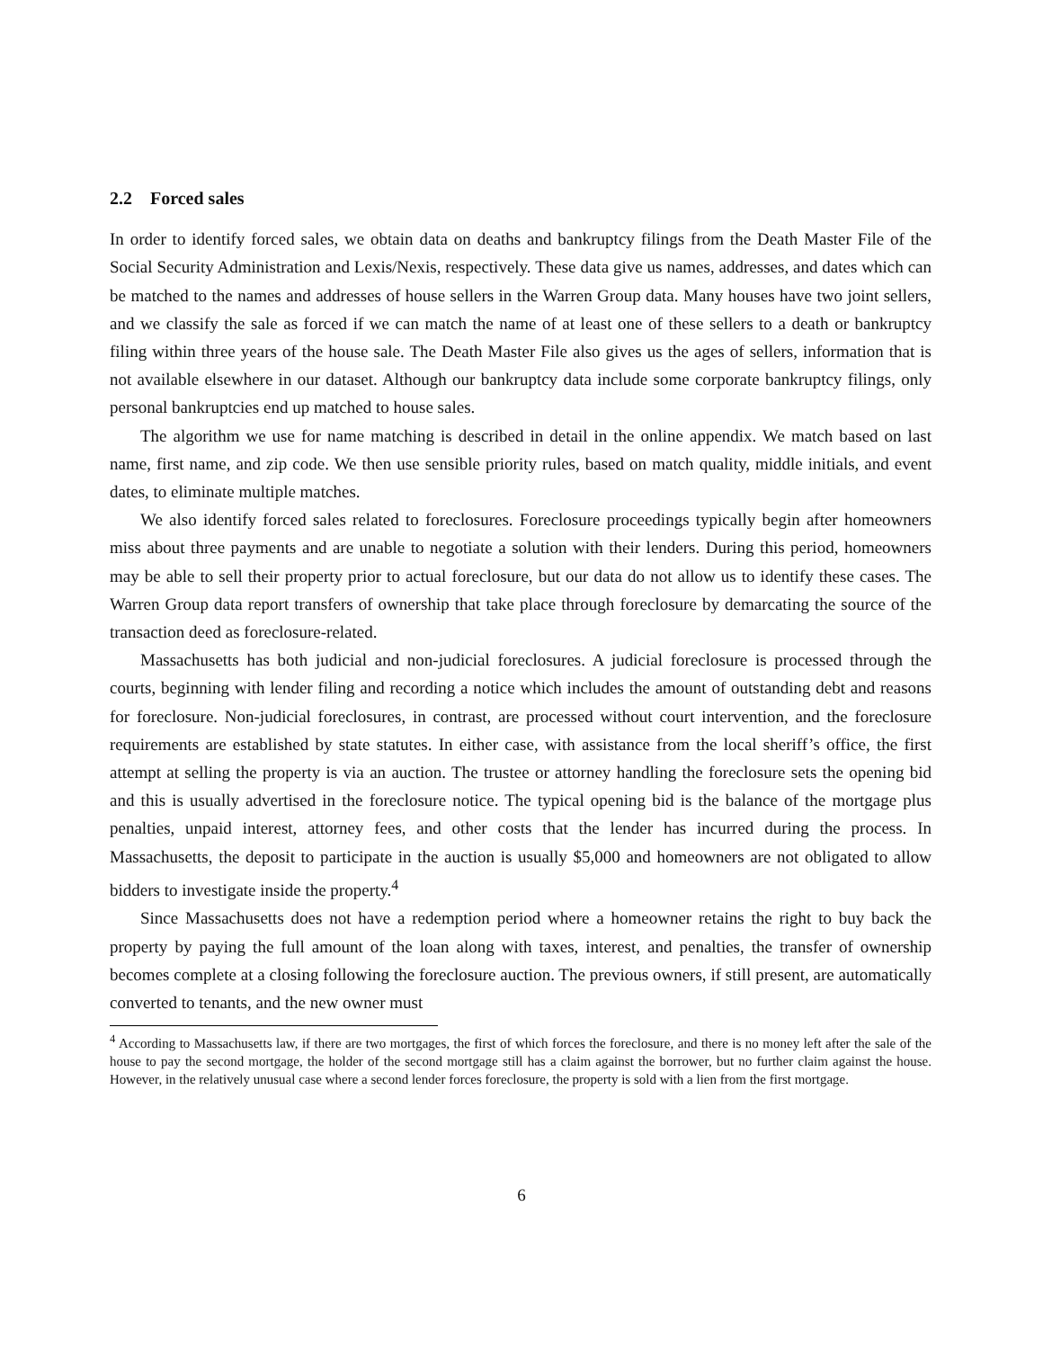2.2 Forced sales
In order to identify forced sales, we obtain data on deaths and bankruptcy filings from the Death Master File of the Social Security Administration and Lexis/Nexis, respectively. These data give us names, addresses, and dates which can be matched to the names and addresses of house sellers in the Warren Group data. Many houses have two joint sellers, and we classify the sale as forced if we can match the name of at least one of these sellers to a death or bankruptcy filing within three years of the house sale. The Death Master File also gives us the ages of sellers, information that is not available elsewhere in our dataset. Although our bankruptcy data include some corporate bankruptcy filings, only personal bankruptcies end up matched to house sales.
The algorithm we use for name matching is described in detail in the online appendix. We match based on last name, first name, and zip code. We then use sensible priority rules, based on match quality, middle initials, and event dates, to eliminate multiple matches.
We also identify forced sales related to foreclosures. Foreclosure proceedings typically begin after homeowners miss about three payments and are unable to negotiate a solution with their lenders. During this period, homeowners may be able to sell their property prior to actual foreclosure, but our data do not allow us to identify these cases. The Warren Group data report transfers of ownership that take place through foreclosure by demarcating the source of the transaction deed as foreclosure-related.
Massachusetts has both judicial and non-judicial foreclosures. A judicial foreclosure is processed through the courts, beginning with lender filing and recording a notice which includes the amount of outstanding debt and reasons for foreclosure. Non-judicial foreclosures, in contrast, are processed without court intervention, and the foreclosure requirements are established by state statutes. In either case, with assistance from the local sheriff’s office, the first attempt at selling the property is via an auction. The trustee or attorney handling the foreclosure sets the opening bid and this is usually advertised in the foreclosure notice. The typical opening bid is the balance of the mortgage plus penalties, unpaid interest, attorney fees, and other costs that the lender has incurred during the process. In Massachusetts, the deposit to participate in the auction is usually $5,000 and homeowners are not obligated to allow bidders to investigate inside the property.<sup>4</sup>
Since Massachusetts does not have a redemption period where a homeowner retains the right to buy back the property by paying the full amount of the loan along with taxes, interest, and penalties, the transfer of ownership becomes complete at a closing following the foreclosure auction. The previous owners, if still present, are automatically converted to tenants, and the new owner must
<sup>4</sup> According to Massachusetts law, if there are two mortgages, the first of which forces the foreclosure, and there is no money left after the sale of the house to pay the second mortgage, the holder of the second mortgage still has a claim against the borrower, but no further claim against the house. However, in the relatively unusual case where a second lender forces foreclosure, the property is sold with a lien from the first mortgage.
6